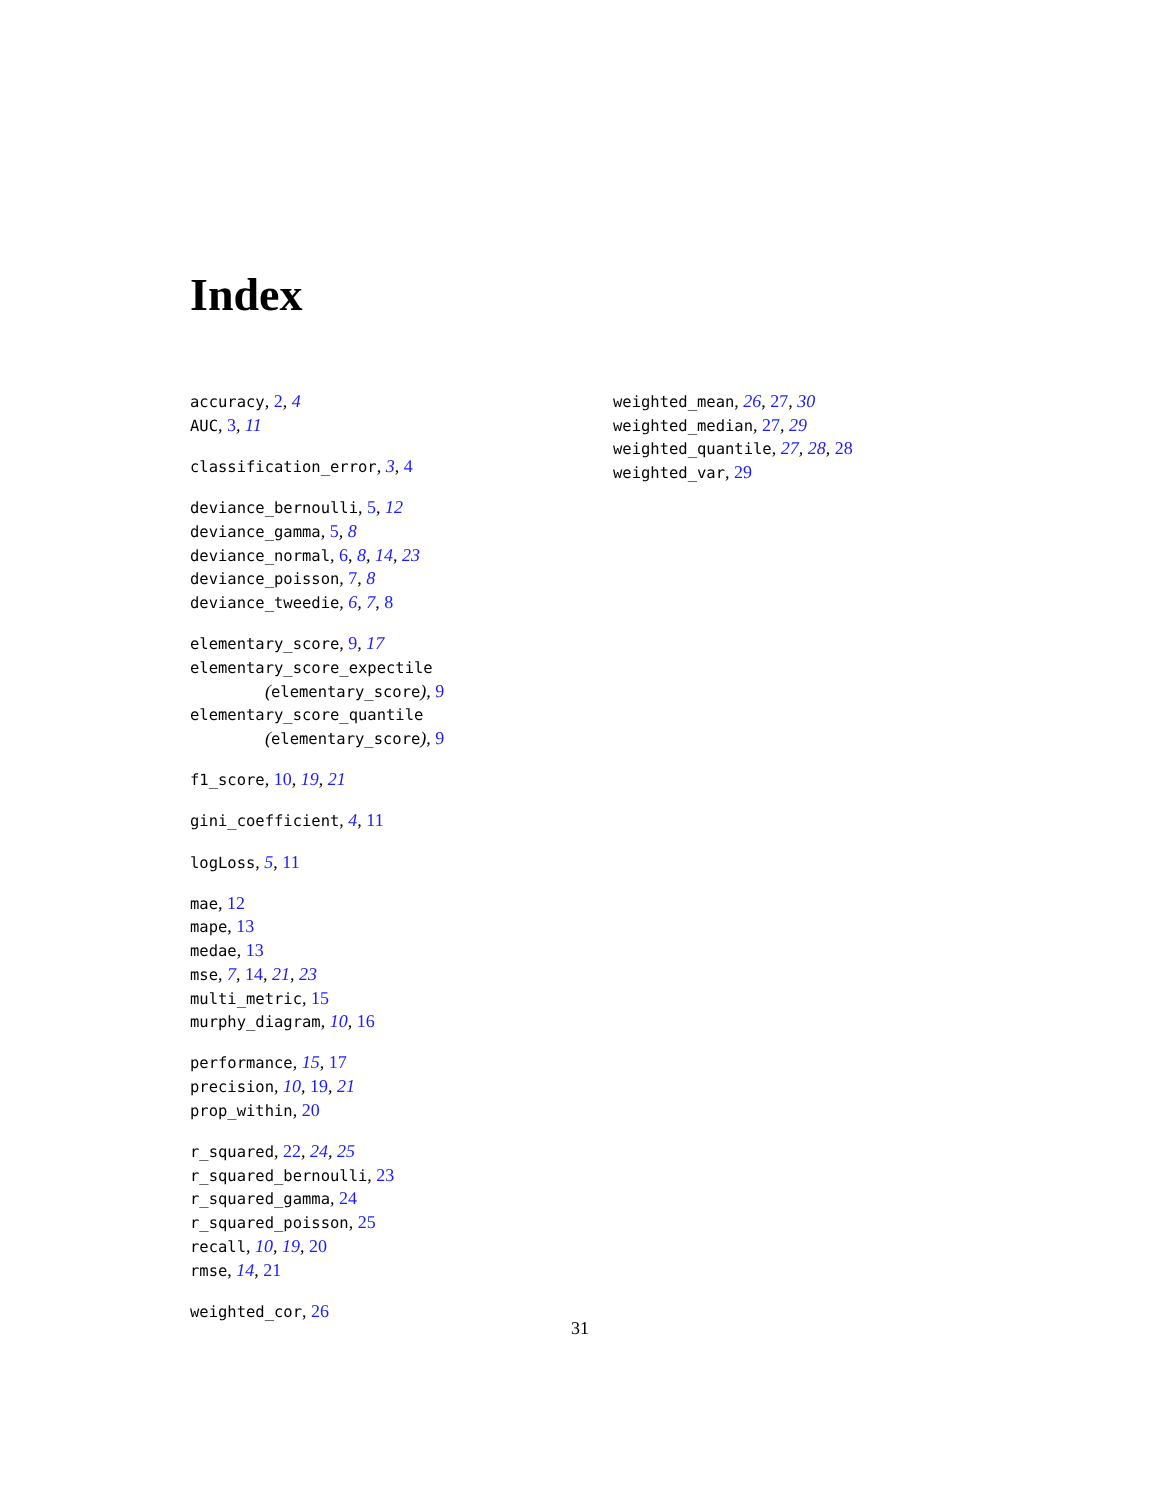Index
accuracy, 2, 4
AUC, 3, 11
classification_error, 3, 4
deviance_bernoulli, 5, 12
deviance_gamma, 5, 8
deviance_normal, 6, 8, 14, 23
deviance_poisson, 7, 8
deviance_tweedie, 6, 7, 8
elementary_score, 9, 17
elementary_score_expectile
(elementary_score), 9
elementary_score_quantile
(elementary_score), 9
f1_score, 10, 19, 21
gini_coefficient, 4, 11
logLoss, 5, 11
mae, 12
mape, 13
medae, 13
mse, 7, 14, 21, 23
multi_metric, 15
murphy_diagram, 10, 16
performance, 15, 17
precision, 10, 19, 21
prop_within, 20
r_squared, 22, 24, 25
r_squared_bernoulli, 23
r_squared_gamma, 24
r_squared_poisson, 25
recall, 10, 19, 20
rmse, 14, 21
weighted_cor, 26
weighted_mean, 26, 27, 30
weighted_median, 27, 29
weighted_quantile, 27, 28, 28
weighted_var, 29
31